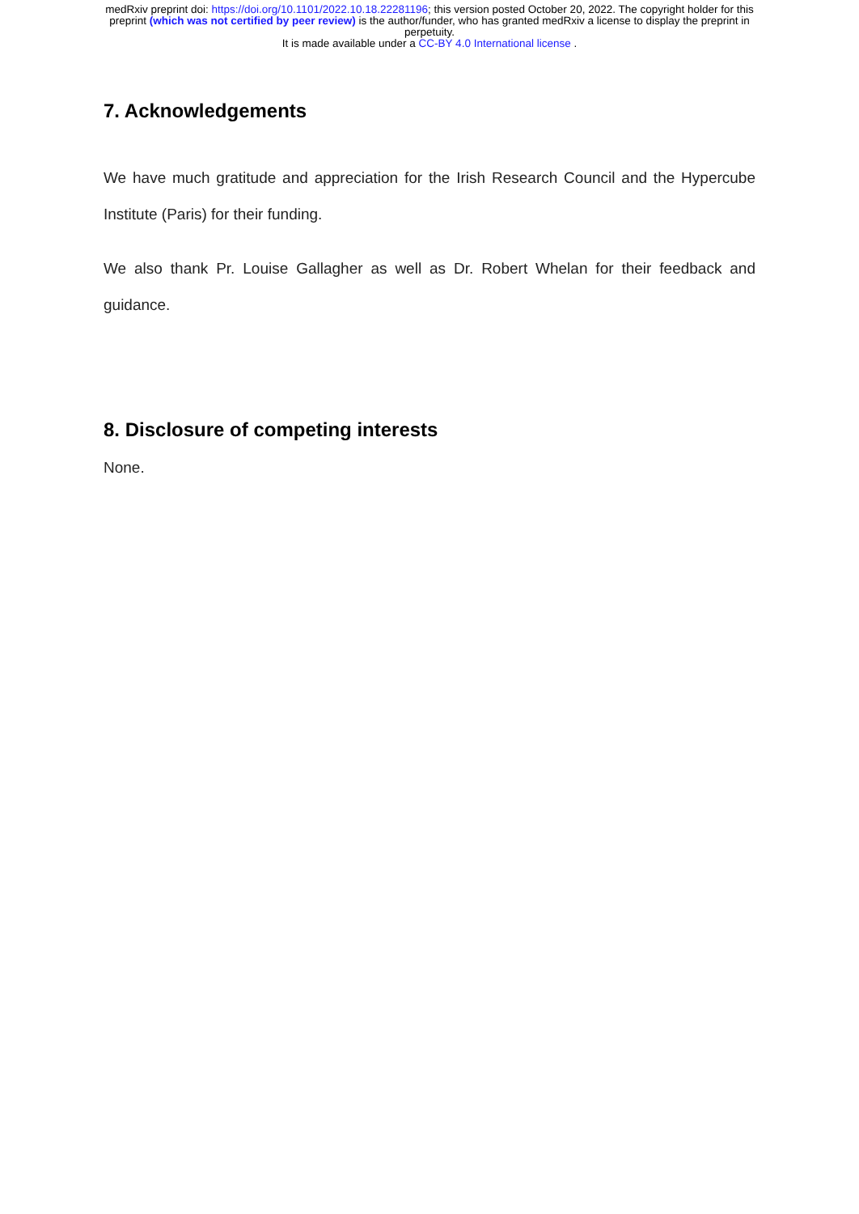medRxiv preprint doi: https://doi.org/10.1101/2022.10.18.22281196; this version posted October 20, 2022. The copyright holder for this
preprint (which was not certified by peer review) is the author/funder, who has granted medRxiv a license to display the preprint in
perpetuity.
It is made available under a CC-BY 4.0 International license .
7. Acknowledgements
We have much gratitude and appreciation for the Irish Research Council and the Hypercube Institute (Paris) for their funding.
We also thank Pr. Louise Gallagher as well as Dr. Robert Whelan for their feedback and guidance.
8. Disclosure of competing interests
None.